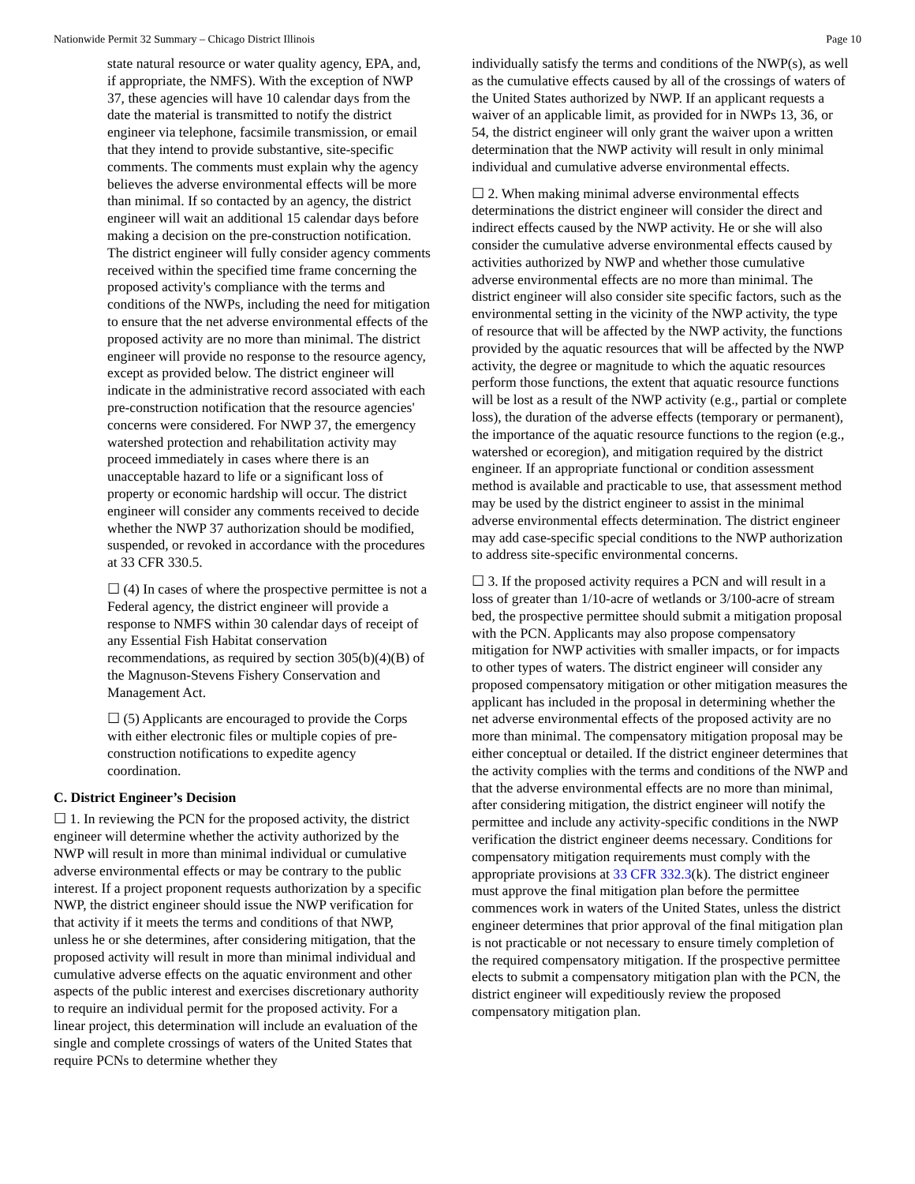Nationwide Permit 32 Summary – Chicago District Illinois Page 10
state natural resource or water quality agency, EPA, and, if appropriate, the NMFS). With the exception of NWP 37, these agencies will have 10 calendar days from the date the material is transmitted to notify the district engineer via telephone, facsimile transmission, or email that they intend to provide substantive, site-specific comments. The comments must explain why the agency believes the adverse environmental effects will be more than minimal. If so contacted by an agency, the district engineer will wait an additional 15 calendar days before making a decision on the pre-construction notification. The district engineer will fully consider agency comments received within the specified time frame concerning the proposed activity's compliance with the terms and conditions of the NWPs, including the need for mitigation to ensure that the net adverse environmental effects of the proposed activity are no more than minimal. The district engineer will provide no response to the resource agency, except as provided below. The district engineer will indicate in the administrative record associated with each pre-construction notification that the resource agencies' concerns were considered. For NWP 37, the emergency watershed protection and rehabilitation activity may proceed immediately in cases where there is an unacceptable hazard to life or a significant loss of property or economic hardship will occur. The district engineer will consider any comments received to decide whether the NWP 37 authorization should be modified, suspended, or revoked in accordance with the procedures at 33 CFR 330.5.
☐ (4) In cases of where the prospective permittee is not a Federal agency, the district engineer will provide a response to NMFS within 30 calendar days of receipt of any Essential Fish Habitat conservation recommendations, as required by section 305(b)(4)(B) of the Magnuson-Stevens Fishery Conservation and Management Act.
☐ (5) Applicants are encouraged to provide the Corps with either electronic files or multiple copies of pre-construction notifications to expedite agency coordination.
C. District Engineer’s Decision
☐ 1. In reviewing the PCN for the proposed activity, the district engineer will determine whether the activity authorized by the NWP will result in more than minimal individual or cumulative adverse environmental effects or may be contrary to the public interest. If a project proponent requests authorization by a specific NWP, the district engineer should issue the NWP verification for that activity if it meets the terms and conditions of that NWP, unless he or she determines, after considering mitigation, that the proposed activity will result in more than minimal individual and cumulative adverse effects on the aquatic environment and other aspects of the public interest and exercises discretionary authority to require an individual permit for the proposed activity. For a linear project, this determination will include an evaluation of the single and complete crossings of waters of the United States that require PCNs to determine whether they
individually satisfy the terms and conditions of the NWP(s), as well as the cumulative effects caused by all of the crossings of waters of the United States authorized by NWP. If an applicant requests a waiver of an applicable limit, as provided for in NWPs 13, 36, or 54, the district engineer will only grant the waiver upon a written determination that the NWP activity will result in only minimal individual and cumulative adverse environmental effects.
☐ 2. When making minimal adverse environmental effects determinations the district engineer will consider the direct and indirect effects caused by the NWP activity. He or she will also consider the cumulative adverse environmental effects caused by activities authorized by NWP and whether those cumulative adverse environmental effects are no more than minimal. The district engineer will also consider site specific factors, such as the environmental setting in the vicinity of the NWP activity, the type of resource that will be affected by the NWP activity, the functions provided by the aquatic resources that will be affected by the NWP activity, the degree or magnitude to which the aquatic resources perform those functions, the extent that aquatic resource functions will be lost as a result of the NWP activity (e.g., partial or complete loss), the duration of the adverse effects (temporary or permanent), the importance of the aquatic resource functions to the region (e.g., watershed or ecoregion), and mitigation required by the district engineer. If an appropriate functional or condition assessment method is available and practicable to use, that assessment method may be used by the district engineer to assist in the minimal adverse environmental effects determination. The district engineer may add case-specific special conditions to the NWP authorization to address site-specific environmental concerns.
☐ 3. If the proposed activity requires a PCN and will result in a loss of greater than 1/10-acre of wetlands or 3/100-acre of stream bed, the prospective permittee should submit a mitigation proposal with the PCN. Applicants may also propose compensatory mitigation for NWP activities with smaller impacts, or for impacts to other types of waters. The district engineer will consider any proposed compensatory mitigation or other mitigation measures the applicant has included in the proposal in determining whether the net adverse environmental effects of the proposed activity are no more than minimal. The compensatory mitigation proposal may be either conceptual or detailed. If the district engineer determines that the activity complies with the terms and conditions of the NWP and that the adverse environmental effects are no more than minimal, after considering mitigation, the district engineer will notify the permittee and include any activity-specific conditions in the NWP verification the district engineer deems necessary. Conditions for compensatory mitigation requirements must comply with the appropriate provisions at 33 CFR 332.3(k). The district engineer must approve the final mitigation plan before the permittee commences work in waters of the United States, unless the district engineer determines that prior approval of the final mitigation plan is not practicable or not necessary to ensure timely completion of the required compensatory mitigation. If the prospective permittee elects to submit a compensatory mitigation plan with the PCN, the district engineer will expeditiously review the proposed compensatory mitigation plan.